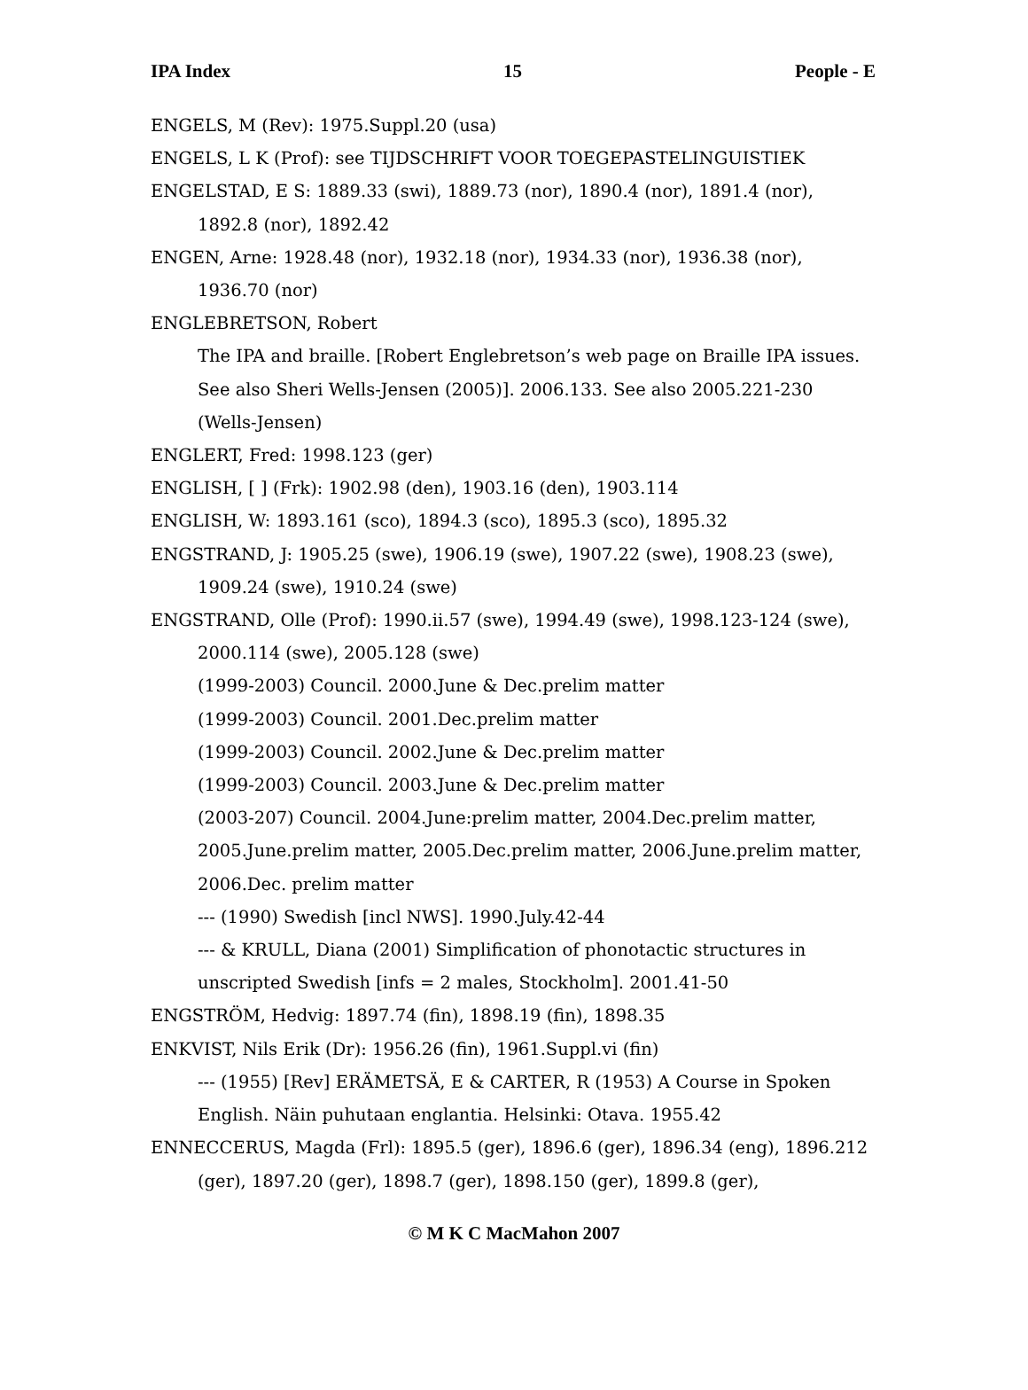IPA Index 15 People - E
ENGELS, M (Rev): 1975.Suppl.20 (usa)
ENGELS, L K (Prof): see TIJDSCHRIFT VOOR TOEGEPASTELINGUISTIEK
ENGELSTAD, E S: 1889.33 (swi), 1889.73 (nor), 1890.4 (nor), 1891.4 (nor), 1892.8 (nor), 1892.42
ENGEN, Arne: 1928.48 (nor), 1932.18 (nor), 1934.33 (nor), 1936.38 (nor), 1936.70 (nor)
ENGLEBRETSON, Robert
The IPA and braille. [Robert Englebretson’s web page on Braille IPA issues. See also Sheri Wells-Jensen (2005)]. 2006.133. See also 2005.221-230 (Wells-Jensen)
ENGLERT, Fred: 1998.123 (ger)
ENGLISH, [ ] (Frk): 1902.98 (den), 1903.16 (den), 1903.114
ENGLISH, W: 1893.161 (sco), 1894.3 (sco), 1895.3 (sco), 1895.32
ENGSTRAND, J: 1905.25 (swe), 1906.19 (swe), 1907.22 (swe), 1908.23 (swe), 1909.24 (swe), 1910.24 (swe)
ENGSTRAND, Olle (Prof): 1990.ii.57 (swe), 1994.49 (swe), 1998.123-124 (swe), 2000.114 (swe), 2005.128 (swe)
(1999-2003) Council. 2000.June & Dec.prelim matter
(1999-2003) Council. 2001.Dec.prelim matter
(1999-2003) Council. 2002.June & Dec.prelim matter
(1999-2003) Council. 2003.June & Dec.prelim matter
(2003-207) Council. 2004.June:prelim matter, 2004.Dec.prelim matter, 2005.June.prelim matter, 2005.Dec.prelim matter, 2006.June.prelim matter, 2006.Dec. prelim matter
--- (1990) Swedish [incl NWS]. 1990.July.42-44
--- & KRULL, Diana (2001) Simplification of phonotactic structures in unscripted Swedish [infs = 2 males, Stockholm]. 2001.41-50
ENGSTRÖM, Hedvig: 1897.74 (fin), 1898.19 (fin), 1898.35
ENKVIST, Nils Erik (Dr): 1956.26 (fin), 1961.Suppl.vi (fin)
--- (1955) [Rev] ERÄMETSÄ, E & CARTER, R (1953) A Course in Spoken English. Näin puhutaan englantia. Helsinki: Otava. 1955.42
ENNECCERUS, Magda (Frl): 1895.5 (ger), 1896.6 (ger), 1896.34 (eng), 1896.212 (ger), 1897.20 (ger), 1898.7 (ger), 1898.150 (ger), 1899.8 (ger),
© M K C MacMahon 2007